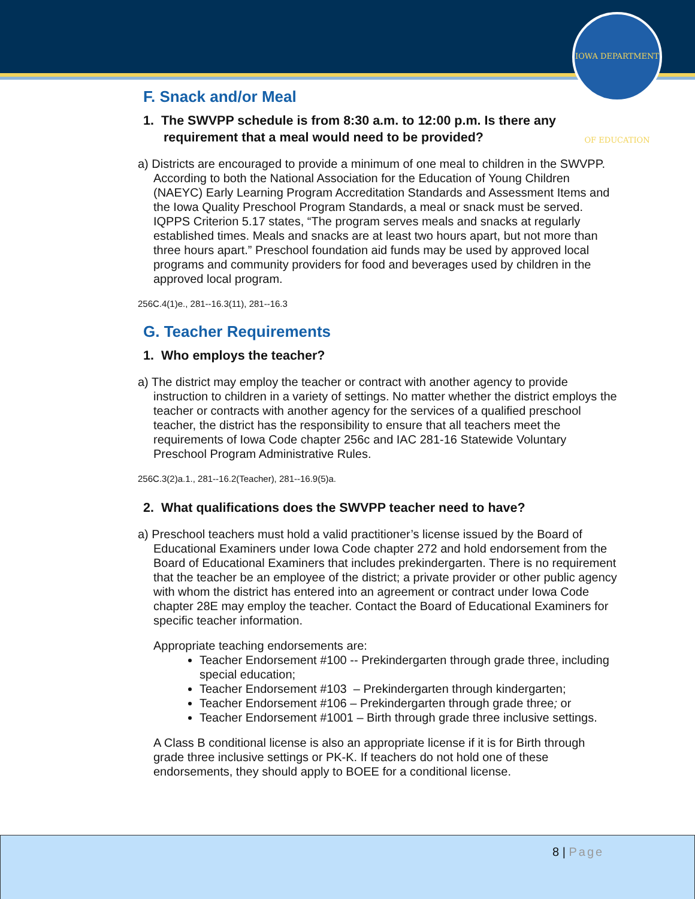IOWA DEPARTMENT OF EDUCATION
F. Snack and/or Meal
1. The SWVPP schedule is from 8:30 a.m. to 12:00 p.m. Is there any requirement that a meal would need to be provided?
a) Districts are encouraged to provide a minimum of one meal to children in the SWVPP. According to both the National Association for the Education of Young Children (NAEYC) Early Learning Program Accreditation Standards and Assessment Items and the Iowa Quality Preschool Program Standards, a meal or snack must be served. IQPPS Criterion 5.17 states, “The program serves meals and snacks at regularly established times. Meals and snacks are at least two hours apart, but not more than three hours apart.” Preschool foundation aid funds may be used by approved local programs and community providers for food and beverages used by children in the approved local program.
256C.4(1)e., 281--16.3(11), 281--16.3
G. Teacher Requirements
1. Who employs the teacher?
a) The district may employ the teacher or contract with another agency to provide instruction to children in a variety of settings. No matter whether the district employs the teacher or contracts with another agency for the services of a qualified preschool teacher, the district has the responsibility to ensure that all teachers meet the requirements of Iowa Code chapter 256c and IAC 281-16 Statewide Voluntary Preschool Program Administrative Rules.
256C.3(2)a.1., 281--16.2(Teacher), 281--16.9(5)a.
2. What qualifications does the SWVPP teacher need to have?
a) Preschool teachers must hold a valid practitioner’s license issued by the Board of Educational Examiners under Iowa Code chapter 272 and hold endorsement from the Board of Educational Examiners that includes prekindergarten. There is no requirement that the teacher be an employee of the district; a private provider or other public agency with whom the district has entered into an agreement or contract under Iowa Code chapter 28E may employ the teacher. Contact the Board of Educational Examiners for specific teacher information.
Appropriate teaching endorsements are:
Teacher Endorsement #100 -- Prekindergarten through grade three, including special education;
Teacher Endorsement #103 – Prekindergarten through kindergarten;
Teacher Endorsement #106 – Prekindergarten through grade three; or
Teacher Endorsement #1001 – Birth through grade three inclusive settings.
A Class B conditional license is also an appropriate license if it is for Birth through grade three inclusive settings or PK-K. If teachers do not hold one of these endorsements, they should apply to BOEE for a conditional license.
8 | Page